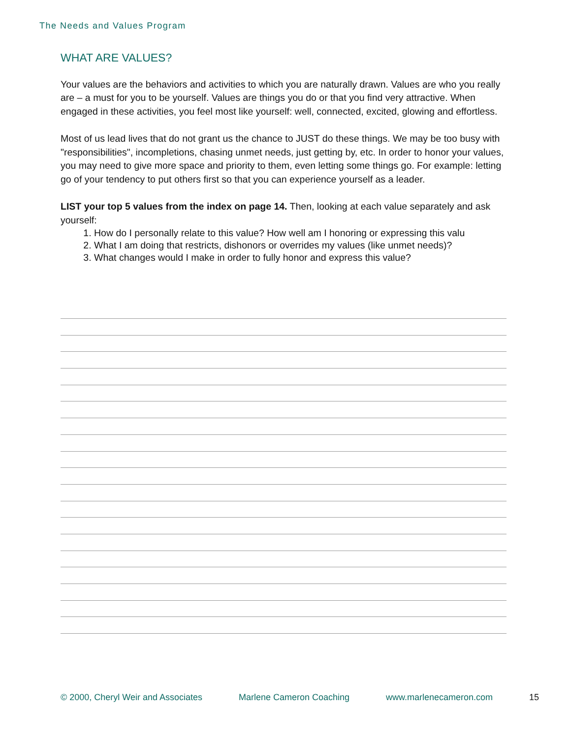The Needs and Values Program
WHAT ARE VALUES?
Your values are the behaviors and activities to which you are naturally drawn. Values are who you really are – a must for you to be yourself. Values are things you do or that you find very attractive. When engaged in these activities, you feel most like yourself: well, connected, excited, glowing and effortless.
Most of us lead lives that do not grant us the chance to JUST do these things. We may be too busy with "responsibilities", incompletions, chasing unmet needs, just getting by, etc. In order to honor your values, you may need to give more space and priority to them, even letting some things go. For example: letting go of your tendency to put others first so that you can experience yourself as a leader.
LIST your top 5 values from the index on page 14. Then, looking at each value separately and ask yourself:
1. How do I personally relate to this value? How well am I honoring or expressing this valu
2. What I am doing that restricts, dishonors or overrides my values (like unmet needs)?
3. What changes would I make in order to fully honor and express this value?
© 2000, Cheryl Weir and Associates Marlene Cameron Coaching www.marlenecameron.com 15